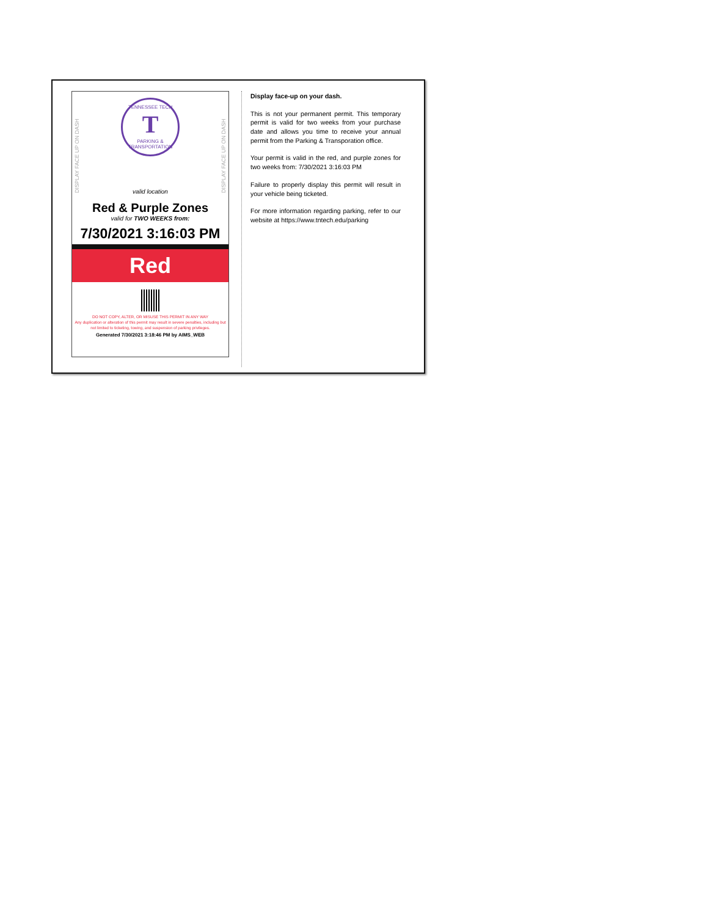DISPLAY FACE UP ON DASH
DISPLAY FACE UP ON DASH
TENNESSEE TECH
T
PARKING & TRANSPORTATION
valid location
Red & Purple Zones
valid for TWO WEEKS from:
7/30/2021 3:16:03 PM
Red
DO NOT COPY, ALTER, OR MISUSE THIS PERMIT IN ANY WAY
Any duplication or alteration of this permit may result in severe penalties, including but not limited to ticketing, towing, and suspension of parking privileges.
Generated 7/30/2021 3:18:46 PM by AIMS_WEB
Display face-up on your dash.
This is not your permanent permit. This temporary permit is valid for two weeks from your purchase date and allows you time to receive your annual permit from the Parking & Transporation office.
Your permit is valid in the red, and purple zones for two weeks from: 7/30/2021 3:16:03 PM
Failure to properly display this permit will result in your vehicle being ticketed.
For more information regarding parking, refer to our website at https://www.tntech.edu/parking